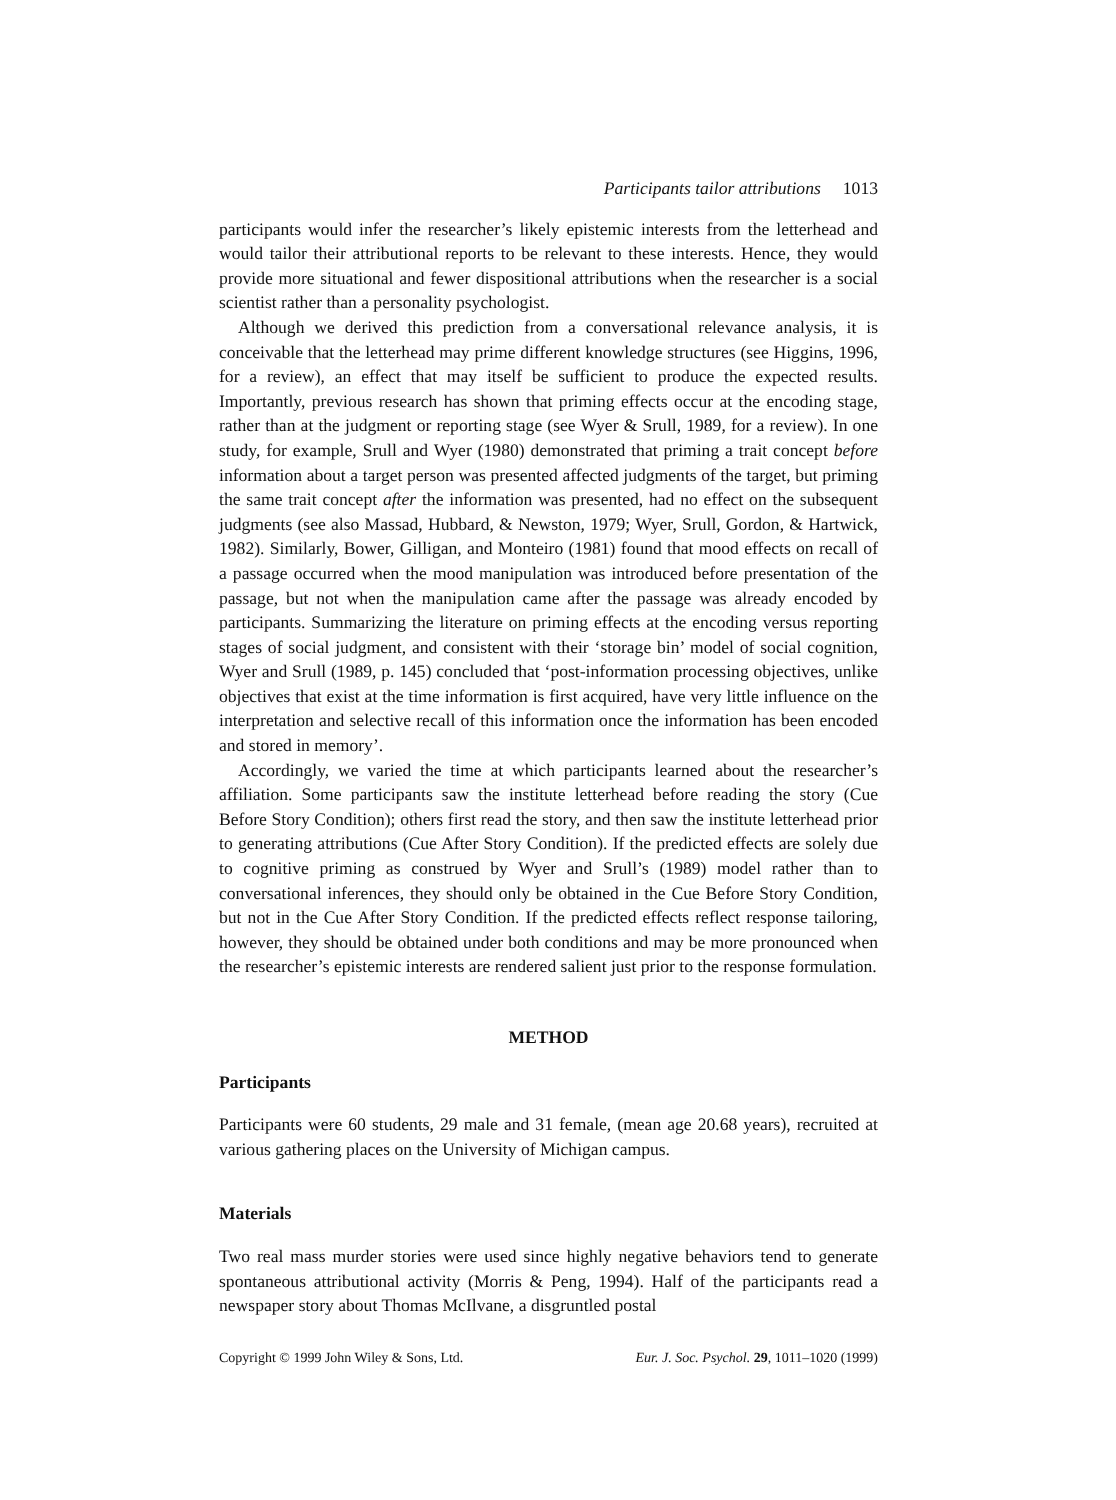Participants tailor attributions 1013
participants would infer the researcher’s likely epistemic interests from the letterhead and would tailor their attributional reports to be relevant to these interests. Hence, they would provide more situational and fewer dispositional attributions when the researcher is a social scientist rather than a personality psychologist.
Although we derived this prediction from a conversational relevance analysis, it is conceivable that the letterhead may prime different knowledge structures (see Higgins, 1996, for a review), an effect that may itself be sufficient to produce the expected results. Importantly, previous research has shown that priming effects occur at the encoding stage, rather than at the judgment or reporting stage (see Wyer & Srull, 1989, for a review). In one study, for example, Srull and Wyer (1980) demonstrated that priming a trait concept before information about a target person was presented affected judgments of the target, but priming the same trait concept after the information was presented, had no effect on the subsequent judgments (see also Massad, Hubbard, & Newston, 1979; Wyer, Srull, Gordon, & Hartwick, 1982). Similarly, Bower, Gilligan, and Monteiro (1981) found that mood effects on recall of a passage occurred when the mood manipulation was introduced before presentation of the passage, but not when the manipulation came after the passage was already encoded by participants. Summarizing the literature on priming effects at the encoding versus reporting stages of social judgment, and consistent with their ‘storage bin’ model of social cognition, Wyer and Srull (1989, p. 145) concluded that ‘post-information processing objectives, unlike objectives that exist at the time information is first acquired, have very little influence on the interpretation and selective recall of this information once the information has been encoded and stored in memory’.
Accordingly, we varied the time at which participants learned about the researcher’s affiliation. Some participants saw the institute letterhead before reading the story (Cue Before Story Condition); others first read the story, and then saw the institute letterhead prior to generating attributions (Cue After Story Condition). If the predicted effects are solely due to cognitive priming as construed by Wyer and Srull’s (1989) model rather than to conversational inferences, they should only be obtained in the Cue Before Story Condition, but not in the Cue After Story Condition. If the predicted effects reflect response tailoring, however, they should be obtained under both conditions and may be more pronounced when the researcher’s epistemic interests are rendered salient just prior to the response formulation.
METHOD
Participants
Participants were 60 students, 29 male and 31 female, (mean age 20.68 years), recruited at various gathering places on the University of Michigan campus.
Materials
Two real mass murder stories were used since highly negative behaviors tend to generate spontaneous attributional activity (Morris & Peng, 1994). Half of the participants read a newspaper story about Thomas McIlvane, a disgruntled postal
Copyright © 1999 John Wiley & Sons, Ltd. Eur. J. Soc. Psychol. 29, 1011–1020 (1999)